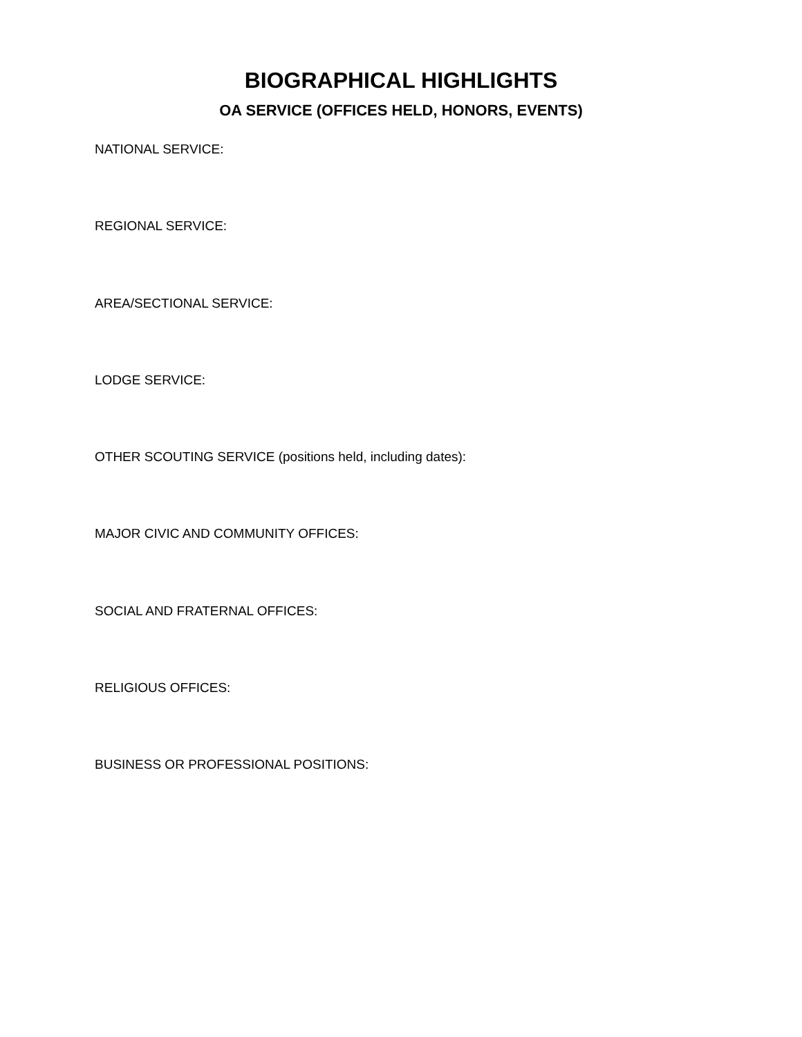BIOGRAPHICAL HIGHLIGHTS
OA SERVICE (OFFICES HELD, HONORS, EVENTS)
NATIONAL SERVICE:
REGIONAL SERVICE:
AREA/SECTIONAL SERVICE:
LODGE SERVICE:
OTHER SCOUTING SERVICE (positions held, including dates):
MAJOR CIVIC AND COMMUNITY OFFICES:
SOCIAL AND FRATERNAL OFFICES:
RELIGIOUS OFFICES:
BUSINESS OR PROFESSIONAL POSITIONS: